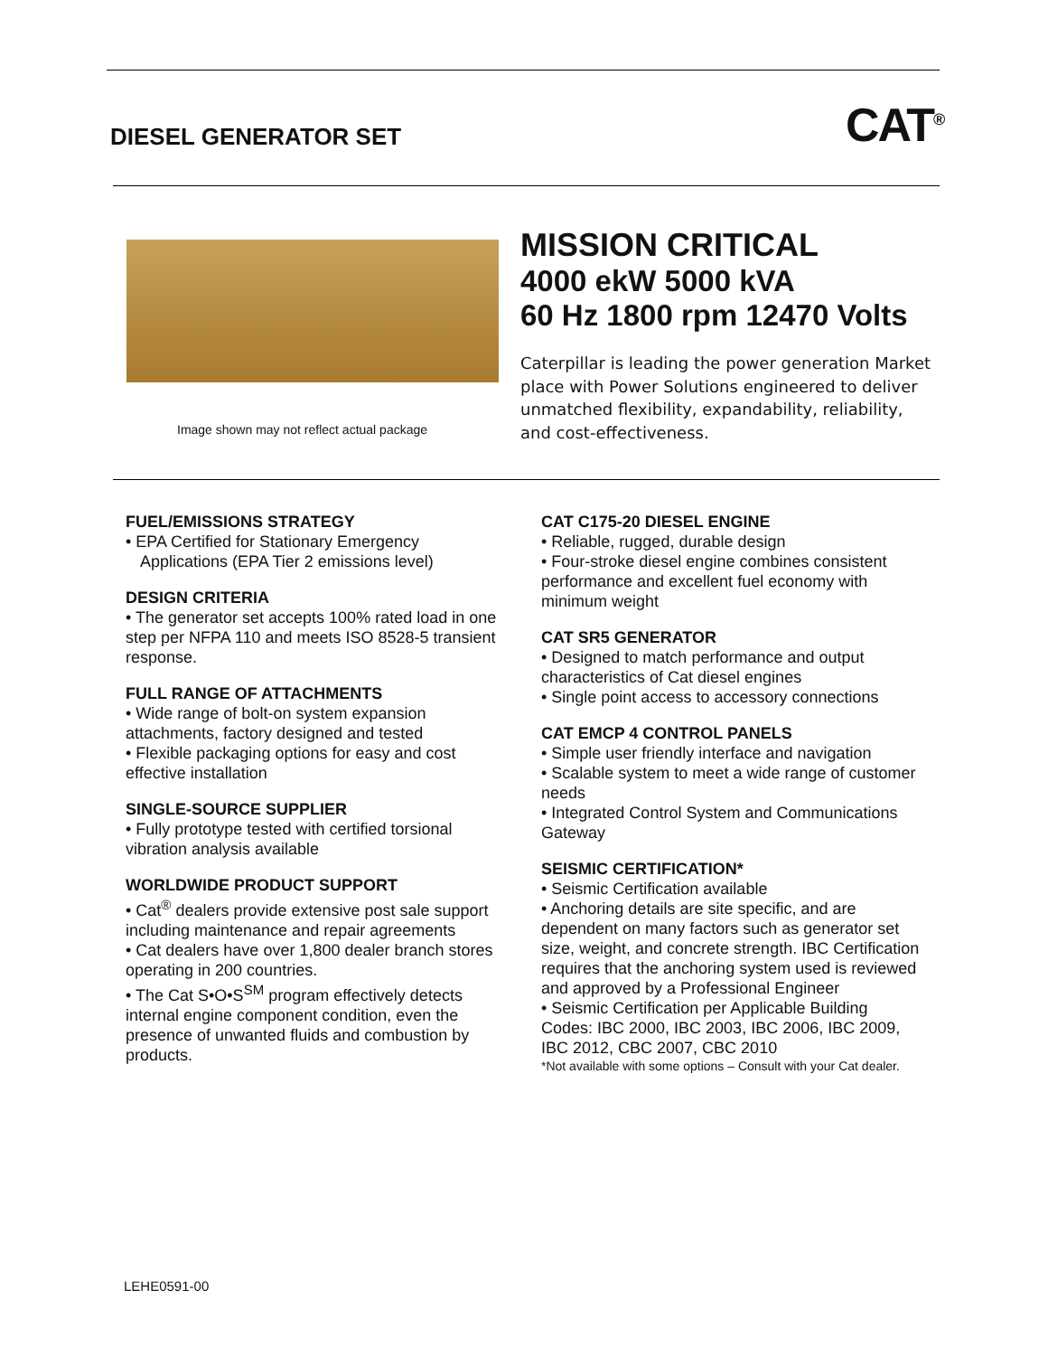DIESEL GENERATOR SET CAT<sup>®</sup>
Image shown may not reflect actual package
MISSION CRITICAL
4000 ekW 5000 kVA
60 Hz 1800 rpm 12470 Volts
Caterpillar is leading the power generation Market place with Power Solutions engineered to deliver unmatched flexibility, expandability, reliability, and cost-effectiveness.
FUEL/EMISSIONS STRATEGY
• EPA Certified for Stationary Emergency
Applications (EPA Tier 2 emissions level)
DESIGN CRITERIA
• The generator set accepts 100% rated load in one step per NFPA 110 and meets ISO 8528-5 transient response.
FULL RANGE OF ATTACHMENTS
• Wide range of bolt-on system expansion attachments, factory designed and tested
• Flexible packaging options for easy and cost effective installation
SINGLE-SOURCE SUPPLIER
• Fully prototype tested with certified torsional vibration analysis available
WORLDWIDE PRODUCT SUPPORT
• Cat<sup>®</sup> dealers provide extensive post sale support including maintenance and repair agreements
• Cat dealers have over 1,800 dealer branch stores operating in 200 countries.
• The Cat S•O•S<sup>SM</sup> program effectively detects internal engine component condition, even the presence of unwanted fluids and combustion by products.
CAT C175-20 DIESEL ENGINE
• Reliable, rugged, durable design
• Four-stroke diesel engine combines consistent performance and excellent fuel economy with minimum weight
CAT SR5 GENERATOR
• Designed to match performance and output characteristics of Cat diesel engines
• Single point access to accessory connections
CAT EMCP 4 CONTROL PANELS
• Simple user friendly interface and navigation
• Scalable system to meet a wide range of customer needs
• Integrated Control System and Communications Gateway
SEISMIC CERTIFICATION*
• Seismic Certification available
• Anchoring details are site specific, and are dependent on many factors such as generator set size, weight, and concrete strength. IBC Certification requires that the anchoring system used is reviewed and approved by a Professional Engineer
• Seismic Certification per Applicable Building Codes: IBC 2000, IBC 2003, IBC 2006, IBC 2009, IBC 2012, CBC 2007, CBC 2010
*Not available with some options – Consult with your Cat dealer.
LEHE0591-00